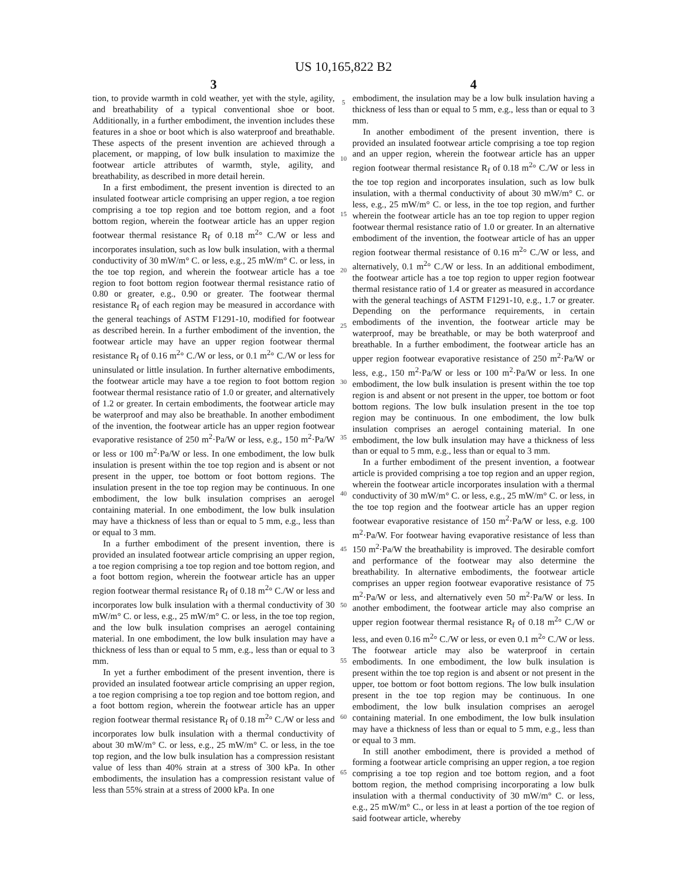US 10,165,822 B2
3
tion, to provide warmth in cold weather, yet with the style, agility, and breathability of a typical conventional shoe or boot. Additionally, in a further embodiment, the invention includes these features in a shoe or boot which is also waterproof and breathable. These aspects of the present invention are achieved through a placement, or mapping, of low bulk insulation to maximize the footwear article attributes of warmth, style, agility, and breathability, as described in more detail herein.
In a first embodiment, the present invention is directed to an insulated footwear article comprising an upper region, a toe region comprising a toe top region and toe bottom region, and a foot bottom region, wherein the footwear article has an upper region footwear thermal resistance R<sub>f</sub> of 0.18 m<sup>2</sup>° C./W or less and incorporates insulation, such as low bulk insulation, with a thermal conductivity of 30 mW/m° C. or less, e.g., 25 mW/m° C. or less, in the toe top region, and wherein the footwear article has a toe region to foot bottom region footwear thermal resistance ratio of 0.80 or greater, e.g., 0.90 or greater. The footwear thermal resistance R<sub>f</sub> of each region may be measured in accordance with the general teachings of ASTM F1291-10, modified for footwear as described herein. In a further embodiment of the invention, the footwear article may have an upper region footwear thermal resistance R<sub>f</sub> of 0.16 m<sup>2</sup>° C./W or less, or 0.1 m<sup>2</sup>° C./W or less for uninsulated or little insulation. In further alternative embodiments, the footwear article may have a toe region to foot bottom region footwear thermal resistance ratio of 1.0 or greater, and alternatively of 1.2 or greater. In certain embodiments, the footwear article may be waterproof and may also be breathable. In another embodiment of the invention, the footwear article has an upper region footwear evaporative resistance of 250 m<sup>2</sup>·Pa/W or less, e.g., 150 m<sup>2</sup>·Pa/W or less or 100 m<sup>2</sup>·Pa/W or less. In one embodiment, the low bulk insulation is present within the toe top region and is absent or not present in the upper, toe bottom or foot bottom regions. The insulation present in the toe top region may be continuous. In one embodiment, the low bulk insulation comprises an aerogel containing material. In one embodiment, the low bulk insulation may have a thickness of less than or equal to 5 mm, e.g., less than or equal to 3 mm.
In a further embodiment of the present invention, there is provided an insulated footwear article comprising an upper region, a toe region comprising a toe top region and toe bottom region, and a foot bottom region, wherein the footwear article has an upper region footwear thermal resistance R<sub>f</sub> of 0.18 m<sup>2</sup>° C./W or less and incorporates low bulk insulation with a thermal conductivity of 30 mW/m° C. or less, e.g., 25 mW/m° C. or less, in the toe top region, and the low bulk insulation comprises an aerogel containing material. In one embodiment, the low bulk insulation may have a thickness of less than or equal to 5 mm, e.g., less than or equal to 3 mm.
In yet a further embodiment of the present invention, there is provided an insulated footwear article comprising an upper region, a toe region comprising a toe top region and toe bottom region, and a foot bottom region, wherein the footwear article has an upper region footwear thermal resistance R<sub>f</sub> of 0.18 m<sup>2</sup>° C./W or less and incorporates low bulk insulation with a thermal conductivity of about 30 mW/m° C. or less, e.g., 25 mW/m° C. or less, in the toe top region, and the low bulk insulation has a compression resistant value of less than 40% strain at a stress of 300 kPa. In other embodiments, the insulation has a compression resistant value of less than 55% strain at a stress of 2000 kPa. In one
5
10
15
20
25
30
35
40
45
50
55
60
65
4
embodiment, the insulation may be a low bulk insulation having a thickness of less than or equal to 5 mm, e.g., less than or equal to 3 mm.
In another embodiment of the present invention, there is provided an insulated footwear article comprising a toe top region and an upper region, wherein the footwear article has an upper region footwear thermal resistance R<sub>f</sub> of 0.18 m<sup>2</sup>° C./W or less in the toe top region and incorporates insulation, such as low bulk insulation, with a thermal conductivity of about 30 mW/m° C. or less, e.g., 25 mW/m° C. or less, in the toe top region, and further wherein the footwear article has an toe top region to upper region footwear thermal resistance ratio of 1.0 or greater. In an alternative embodiment of the invention, the footwear article of has an upper region footwear thermal resistance of 0.16 m<sup>2</sup>° C./W or less, and alternatively, 0.1 m<sup>2</sup>° C./W or less. In an additional embodiment, the footwear article has a toe top region to upper region footwear thermal resistance ratio of 1.4 or greater as measured in accordance with the general teachings of ASTM F1291-10, e.g., 1.7 or greater. Depending on the performance requirements, in certain embodiments of the invention, the footwear article may be waterproof, may be breathable, or may be both waterproof and breathable. In a further embodiment, the footwear article has an upper region footwear evaporative resistance of 250 m<sup>2</sup>·Pa/W or less, e.g., 150 m<sup>2</sup>·Pa/W or less or 100 m<sup>2</sup>·Pa/W or less. In one embodiment, the low bulk insulation is present within the toe top region is and absent or not present in the upper, toe bottom or foot bottom regions. The low bulk insulation present in the toe top region may be continuous. In one embodiment, the low bulk insulation comprises an aerogel containing material. In one embodiment, the low bulk insulation may have a thickness of less than or equal to 5 mm, e.g., less than or equal to 3 mm.
In a further embodiment of the present invention, a footwear article is provided comprising a toe top region and an upper region, wherein the footwear article incorporates insulation with a thermal conductivity of 30 mW/m° C. or less, e.g., 25 mW/m° C. or less, in the toe top region and the footwear article has an upper region footwear evaporative resistance of 150 m<sup>2</sup>·Pa/W or less, e.g. 100 m<sup>2</sup>·Pa/W. For footwear having evaporative resistance of less than 150 m<sup>2</sup>·Pa/W the breathability is improved. The desirable comfort and performance of the footwear may also determine the breathability. In alternative embodiments, the footwear article comprises an upper region footwear evaporative resistance of 75 m<sup>2</sup>·Pa/W or less, and alternatively even 50 m<sup>2</sup>·Pa/W or less. In another embodiment, the footwear article may also comprise an upper region footwear thermal resistance R<sub>f</sub> of 0.18 m<sup>2</sup>° C./W or less, and even 0.16 m<sup>2</sup>° C./W or less, or even 0.1 m<sup>2</sup>° C./W or less. The footwear article may also be waterproof in certain embodiments. In one embodiment, the low bulk insulation is present within the toe top region is and absent or not present in the upper, toe bottom or foot bottom regions. The low bulk insulation present in the toe top region may be continuous. In one embodiment, the low bulk insulation comprises an aerogel containing material. In one embodiment, the low bulk insulation may have a thickness of less than or equal to 5 mm, e.g., less than or equal to 3 mm.
In still another embodiment, there is provided a method of forming a footwear article comprising an upper region, a toe region comprising a toe top region and toe bottom region, and a foot bottom region, the method comprising incorporating a low bulk insulation with a thermal conductivity of 30 mW/m° C. or less, e.g., 25 mW/m° C., or less in at least a portion of the toe region of said footwear article, whereby